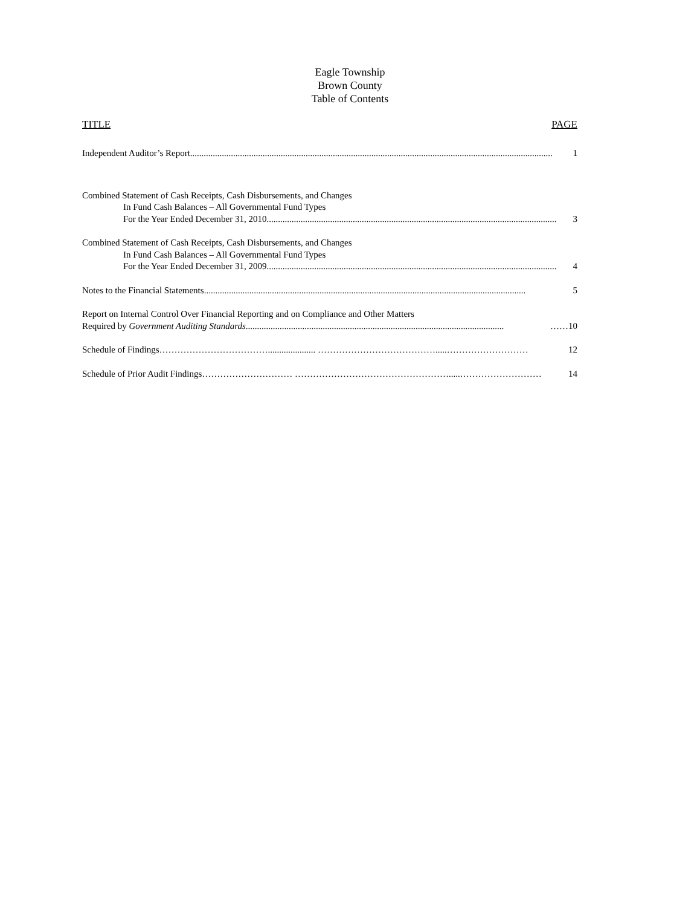Eagle Township
Brown County
Table of Contents
TITLE PAGE
Independent Auditor’s Report................................................................................................................................................................ 1
Combined Statement of Cash Receipts, Cash Disbursements, and Changes
In Fund Cash Balances – All Governmental Fund Types
For the Year Ended December 31, 2010................................................................................................................................ 3
Combined Statement of Cash Receipts, Cash Disbursements, and Changes
In Fund Cash Balances – All Governmental Fund Types
For the Year Ended December 31, 2009................................................................................................................................ 4
Notes to the Financial Statements .............................................................................................................................................. 5
Report on Internal Control Over Financial Reporting and on Compliance and Other Matters
Required by Government Auditing Standards.................................................................................................................. ……10
Schedule of Findings ………………………………..................... ………………………………….....……………………… 12
Schedule of Prior Audit Findings ………………………… …………………………………………….....……………………… 14